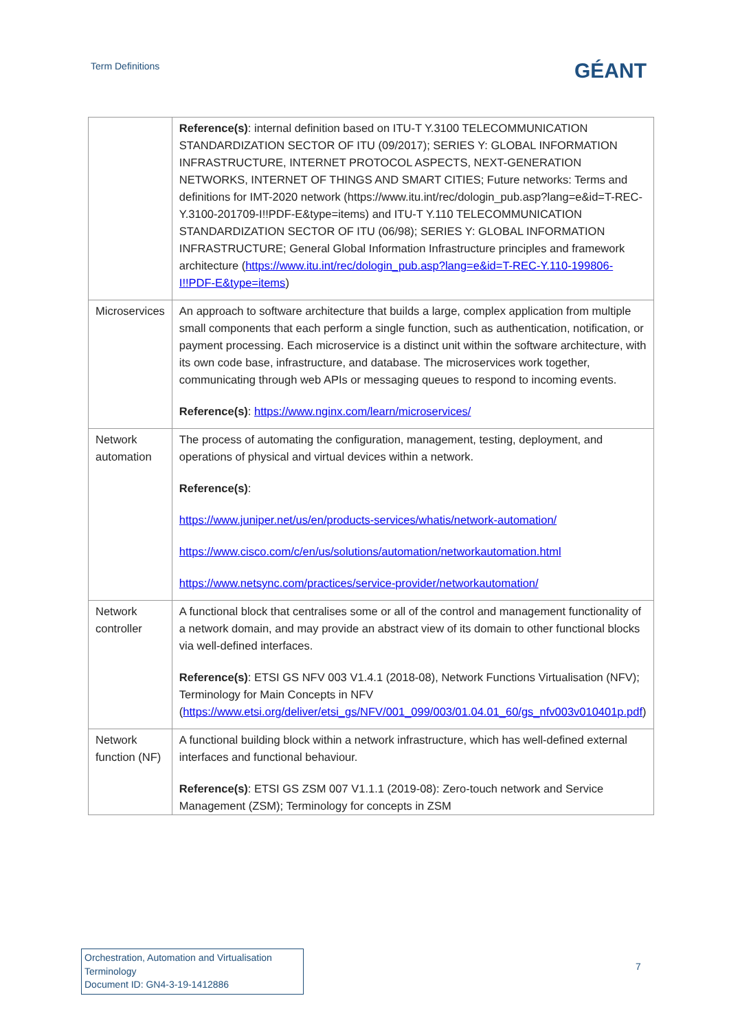Term Definitions
GÉANT
| | Reference(s) : internal definition based on ITU-T Y.3100 TELECOMMUNICATION STANDARDIZATION SECTOR OF ITU (09/2017); SERIES Y: GLOBAL INFORMATION INFRASTRUCTURE, INTERNET PROTOCOL ASPECTS, NEXT-GENERATION NETWORKS, INTERNET OF THINGS AND SMART CITIES; Future networks: Terms and definitions for IMT-2020 network (https://www.itu.int/rec/dologin_pub.asp?lang=e&id=T-REC-Y.3100-201709-I!!PDF-E&type=items) and ITU-T Y.110 TELECOMMUNICATION STANDARDIZATION SECTOR OF ITU (06/98); SERIES Y: GLOBAL INFORMATION INFRASTRUCTURE; General Global Information Infrastructure principles and framework architecture ( https://www.itu.int/rec/dologin_pub.asp?lang=e&id=T-REC-Y.110-199806-I!!PDF-E&type=items ) |
| Microservices | An approach to software architecture that builds a large, complex application from multiple small components that each perform a single function, such as authentication, notification, or payment processing. Each microservice is a distinct unit within the software architecture, with its own code base, infrastructure, and database. The microservices work together, communicating through web APIs or messaging queues to respond to incoming events. Reference(s) : https://www.nginx.com/learn/microservices/ |
| Network automation | The process of automating the configuration, management, testing, deployment, and operations of physical and virtual devices within a network. Reference(s) : https://www.juniper.net/us/en/products-services/whatis/network-automation/ https://www.cisco.com/c/en/us/solutions/automation/networkautomation.html https://www.netsync.com/practices/service-provider/networkautomation/ |
| Network controller | A functional block that centralises some or all of the control and management functionality of a network domain, and may provide an abstract view of its domain to other functional blocks via well-defined interfaces. Reference(s) : ETSI GS NFV 003 V1.4.1 (2018-08), Network Functions Virtualisation (NFV); Terminology for Main Concepts in NFV ( https://www.etsi.org/deliver/etsi_gs/NFV/001_099/003/01.04.01_60/gs_nfv003v010401p.pdf ) |
| Network function (NF) | A functional building block within a network infrastructure, which has well-defined external interfaces and functional behaviour. Reference(s) : ETSI GS ZSM 007 V1.1.1 (2019-08): Zero-touch network and Service Management (ZSM); Terminology for concepts in ZSM |
Orchestration, Automation and Virtualisation Terminology
Document ID: GN4-3-19-1412886
7